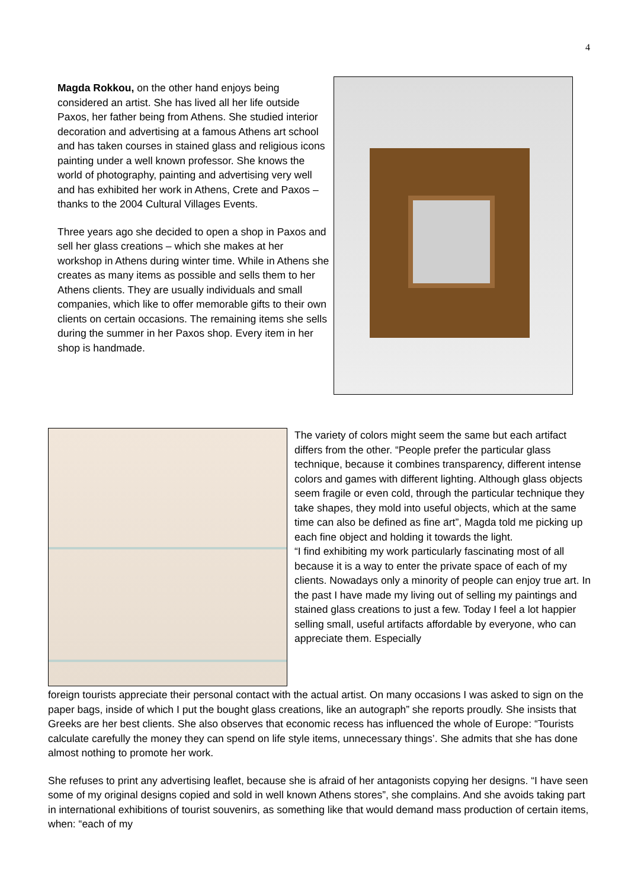4
Magda Rokkou, on the other hand enjoys being considered an artist. She has lived all her life outside Paxos, her father being from Athens. She studied interior decoration and advertising at a famous Athens art school and has taken courses in stained glass and religious icons painting under a well known professor. She knows the world of photography, painting and advertising very well and has exhibited her work in Athens, Crete and Paxos – thanks to the 2004 Cultural Villages Events.
Three years ago she decided to open a shop in Paxos and sell her glass creations – which she makes at her workshop in Athens during winter time. While in Athens she creates as many items as possible and sells them to her Athens clients. They are usually individuals and small companies, which like to offer memorable gifts to their own clients on certain occasions. The remaining items she sells during the summer in her Paxos shop. Every item in her shop is handmade.
The variety of colors might seem the same but each artifact differs from the other. “People prefer the particular glass technique, because it combines transparency, different intense colors and games with different lighting. Although glass objects seem fragile or even cold, through the particular technique they take shapes, they mold into useful objects, which at the same time can also be defined as fine art”, Magda told me picking up each fine object and holding it towards the light.
“I find exhibiting my work particularly fascinating most of all because it is a way to enter the private space of each of my clients. Nowadays only a minority of people can enjoy true art. In the past I have made my living out of selling my paintings and stained glass creations to just a few. Today I feel a lot happier selling small, useful artifacts affordable by everyone, who can appreciate them. Especially
foreign tourists appreciate their personal contact with the actual artist. On many occasions I was asked to sign on the paper bags, inside of which I put the bought glass creations, like an autograph” she reports proudly. She insists that Greeks are her best clients. She also observes that economic recess has influenced the whole of Europe: “Tourists calculate carefully the money they can spend on life style items, unnecessary things’. She admits that she has done almost nothing to promote her work.
She refuses to print any advertising leaflet, because she is afraid of her antagonists copying her designs. “I have seen some of my original designs copied and sold in well known Athens stores”, she complains. And she avoids taking part in international exhibitions of tourist souvenirs, as something like that would demand mass production of certain items, when: “each of my